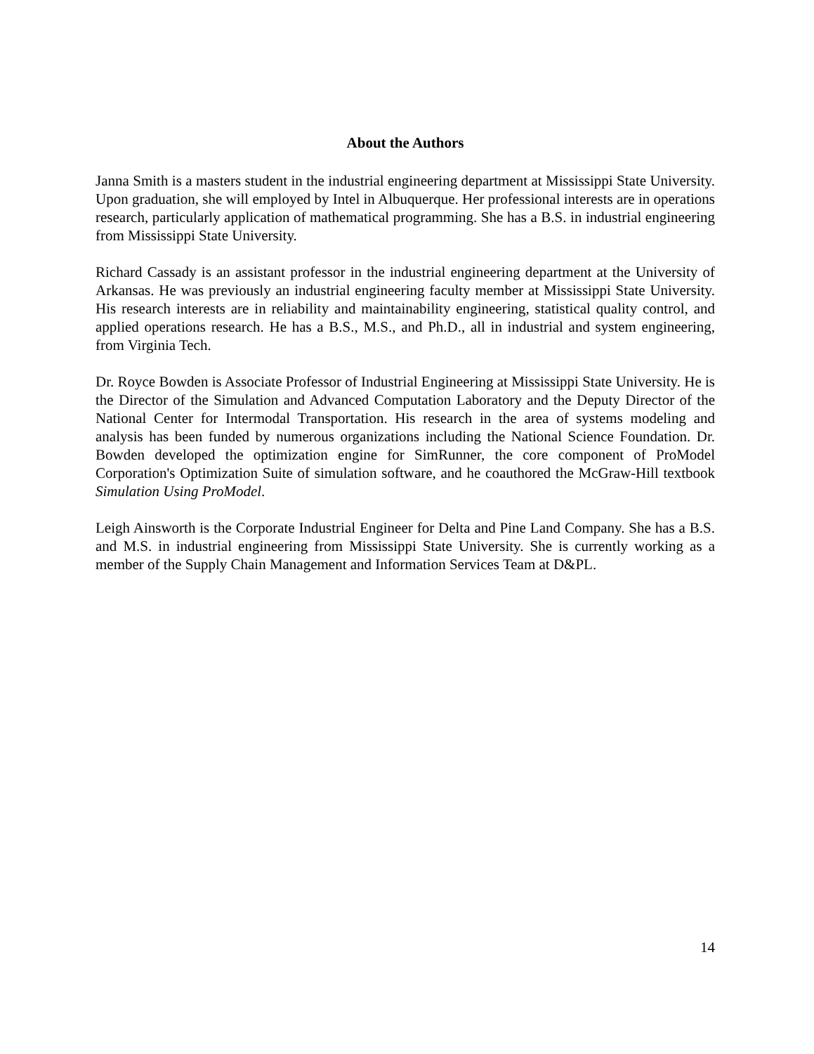About the Authors
Janna Smith is a masters student in the industrial engineering department at Mississippi State University. Upon graduation, she will employed by Intel in Albuquerque. Her professional interests are in operations research, particularly application of mathematical programming. She has a B.S. in industrial engineering from Mississippi State University.
Richard Cassady is an assistant professor in the industrial engineering department at the University of Arkansas. He was previously an industrial engineering faculty member at Mississippi State University. His research interests are in reliability and maintainability engineering, statistical quality control, and applied operations research. He has a B.S., M.S., and Ph.D., all in industrial and system engineering, from Virginia Tech.
Dr. Royce Bowden is Associate Professor of Industrial Engineering at Mississippi State University. He is the Director of the Simulation and Advanced Computation Laboratory and the Deputy Director of the National Center for Intermodal Transportation. His research in the area of systems modeling and analysis has been funded by numerous organizations including the National Science Foundation. Dr. Bowden developed the optimization engine for SimRunner, the core component of ProModel Corporation's Optimization Suite of simulation software, and he coauthored the McGraw-Hill textbook Simulation Using ProModel.
Leigh Ainsworth is the Corporate Industrial Engineer for Delta and Pine Land Company. She has a B.S. and M.S. in industrial engineering from Mississippi State University. She is currently working as a member of the Supply Chain Management and Information Services Team at D&PL.
14